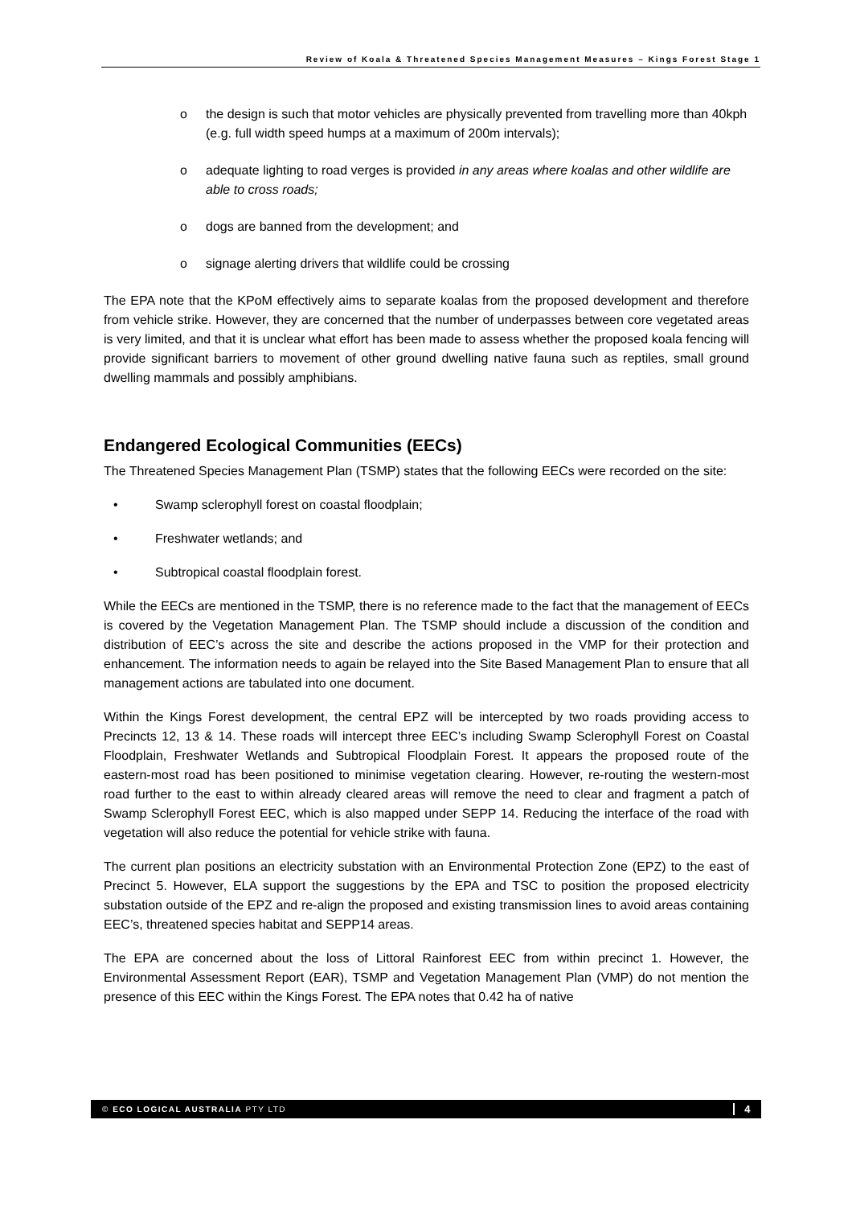Review of Koala & Threatened Species Management Measures – Kings Forest Stage 1
o the design is such that motor vehicles are physically prevented from travelling more than 40kph (e.g. full width speed humps at a maximum of 200m intervals);
o adequate lighting to road verges is provided in any areas where koalas and other wildlife are able to cross roads;
o dogs are banned from the development; and
o signage alerting drivers that wildlife could be crossing
The EPA note that the KPoM effectively aims to separate koalas from the proposed development and therefore from vehicle strike. However, they are concerned that the number of underpasses between core vegetated areas is very limited, and that it is unclear what effort has been made to assess whether the proposed koala fencing will provide significant barriers to movement of other ground dwelling native fauna such as reptiles, small ground dwelling mammals and possibly amphibians.
Endangered Ecological Communities (EECs)
The Threatened Species Management Plan (TSMP) states that the following EECs were recorded on the site:
• Swamp sclerophyll forest on coastal floodplain;
• Freshwater wetlands; and
• Subtropical coastal floodplain forest.
While the EECs are mentioned in the TSMP, there is no reference made to the fact that the management of EECs is covered by the Vegetation Management Plan. The TSMP should include a discussion of the condition and distribution of EEC’s across the site and describe the actions proposed in the VMP for their protection and enhancement. The information needs to again be relayed into the Site Based Management Plan to ensure that all management actions are tabulated into one document.
Within the Kings Forest development, the central EPZ will be intercepted by two roads providing access to Precincts 12, 13 & 14. These roads will intercept three EEC’s including Swamp Sclerophyll Forest on Coastal Floodplain, Freshwater Wetlands and Subtropical Floodplain Forest. It appears the proposed route of the eastern-most road has been positioned to minimise vegetation clearing. However, re-routing the western-most road further to the east to within already cleared areas will remove the need to clear and fragment a patch of Swamp Sclerophyll Forest EEC, which is also mapped under SEPP 14. Reducing the interface of the road with vegetation will also reduce the potential for vehicle strike with fauna.
The current plan positions an electricity substation with an Environmental Protection Zone (EPZ) to the east of Precinct 5. However, ELA support the suggestions by the EPA and TSC to position the proposed electricity substation outside of the EPZ and re-align the proposed and existing transmission lines to avoid areas containing EEC’s, threatened species habitat and SEPP14 areas.
The EPA are concerned about the loss of Littoral Rainforest EEC from within precinct 1. However, the Environmental Assessment Report (EAR), TSMP and Vegetation Management Plan (VMP) do not mention the presence of this EEC within the Kings Forest. The EPA notes that 0.42 ha of native
© ECO LOGICAL AUSTRALIA PTY LTD 4